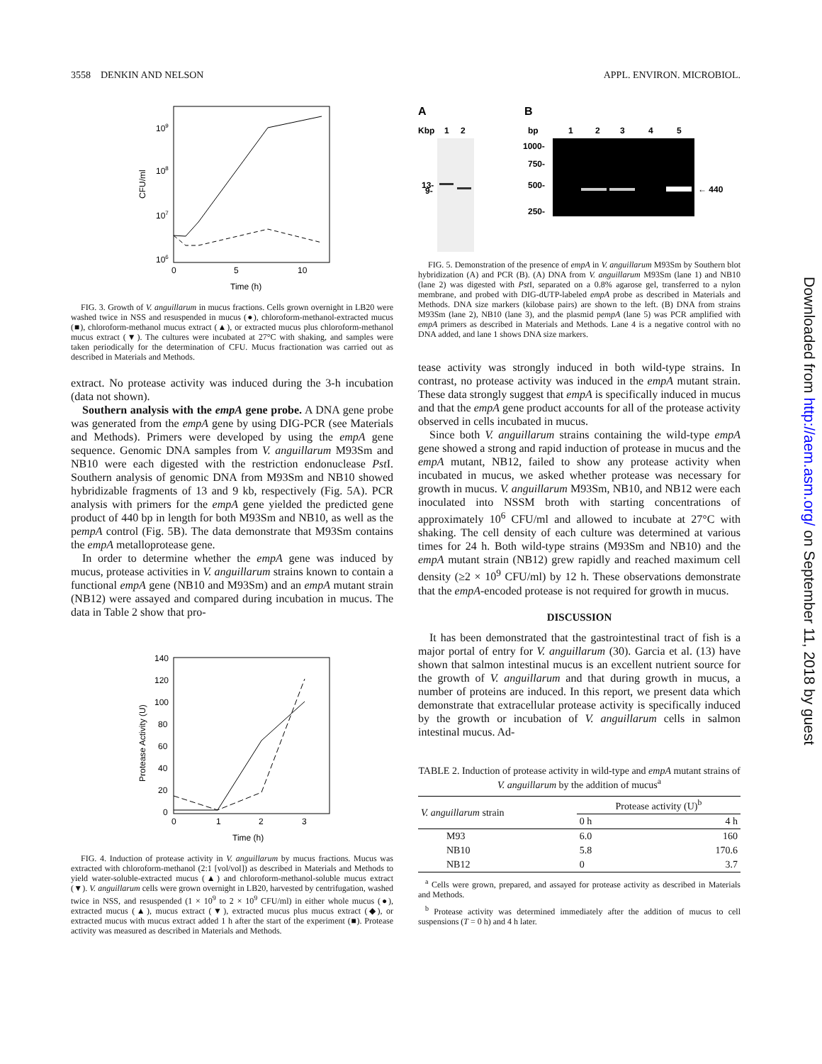3558 DENKIN AND NELSON APPL. ENVIRON. MICROBIOL.
109
108
107
106
CFU/ml
0
5
10
Time (h)
FIG. 3. Growth of V. anguillarum in mucus fractions. Cells grown overnight in LB20 were washed twice in NSS and resuspended in mucus (●), chloroform-methanol-extracted mucus (■), chloroform-methanol mucus extract (▲), or extracted mucus plus chloroform-methanol mucus extract (▼). The cultures were incubated at 27°C with shaking, and samples were taken periodically for the determination of CFU. Mucus fractionation was carried out as described in Materials and Methods.
extract. No protease activity was induced during the 3-h incubation (data not shown).
Southern analysis with the empA gene probe. A DNA gene probe was generated from the empA gene by using DIG-PCR (see Materials and Methods). Primers were developed by using the empA gene sequence. Genomic DNA samples from V. anguillarum M93Sm and NB10 were each digested with the restriction endonuclease Pst I. Southern analysis of genomic DNA from M93Sm and NB10 showed hybridizable fragments of 13 and 9 kb, respectively (Fig. 5A). PCR analysis with primers for the empA gene yielded the predicted gene product of 440 bp in length for both M93Sm and NB10, as well as the pempA control (Fig. 5B). The data demonstrate that M93Sm contains the empA metalloprotease gene.
In order to determine whether the empA gene was induced by mucus, protease activities in V. anguillarum strains known to contain a functional empA gene (NB10 and M93Sm) and an empA mutant strain (NB12) were assayed and compared during incubation in mucus. The data in Table 2 show that pro-
140
120
100
80
60
40
20
0
Protease Activity (U)
0
1
2
3
Time (h)
FIG. 4. Induction of protease activity in V. anguillarum by mucus fractions. Mucus was extracted with chloroform-methanol (2:1 [vol/vol]) as described in Materials and Methods to yield water-soluble-extracted mucus (▲) and chloroform-methanol-soluble mucus extract (▼). V. anguillarum cells were grown overnight in LB20, harvested by centrifugation, washed twice in NSS, and resuspended (1 × 10<sup>9</sup> to 2 × 10<sup>9</sup> CFU/ml) in either whole mucus (●), extracted mucus (▲), mucus extract (▼), extracted mucus plus mucus extract (◆), or extracted mucus with mucus extract added 1 h after the start of the experiment (■). Protease activity was measured as described in Materials and Methods.
A
B
Kbp
1
2
13-
9-
bp
1
2
3
4
5
1000-
750-
500-
250-
← 440
FIG. 5. Demonstration of the presence of empA in V. anguillarum M93Sm by Southern blot hybridization (A) and PCR (B). (A) DNA from V. anguillarum M93Sm (lane 1) and NB10 (lane 2) was digested with Pst I, separated on a 0.8% agarose gel, transferred to a nylon membrane, and probed with DIG-dUTP-labeled empA probe as described in Materials and Methods. DNA size markers (kilobase pairs) are shown to the left. (B) DNA from strains M93Sm (lane 2), NB10 (lane 3), and the plasmid pempA (lane 5) was PCR amplified with empA primers as described in Materials and Methods. Lane 4 is a negative control with no DNA added, and lane 1 shows DNA size markers.
tease activity was strongly induced in both wild-type strains. In contrast, no protease activity was induced in the empA mutant strain. These data strongly suggest that empA is specifically induced in mucus and that the empA gene product accounts for all of the protease activity observed in cells incubated in mucus.
Since both V. anguillarum strains containing the wild-type empA gene showed a strong and rapid induction of protease in mucus and the empA mutant, NB12, failed to show any protease activity when incubated in mucus, we asked whether protease was necessary for growth in mucus. V. anguillarum M93Sm, NB10, and NB12 were each inoculated into NSSM broth with starting concentrations of approximately 10<sup>6</sup> CFU/ml and allowed to incubate at 27°C with shaking. The cell density of each culture was determined at various times for 24 h. Both wild-type strains (M93Sm and NB10) and the empA mutant strain (NB12) grew rapidly and reached maximum cell density (≥2 × 10<sup>9</sup> CFU/ml) by 12 h. These observations demonstrate that the empA-encoded protease is not required for growth in mucus.
DISCUSSION
It has been demonstrated that the gastrointestinal tract of fish is a major portal of entry for V. anguillarum (30). Garcia et al. (13) have shown that salmon intestinal mucus is an excellent nutrient source for the growth of V. anguillarum and that during growth in mucus, a number of proteins are induced. In this report, we present data which demonstrate that extracellular protease activity is specifically induced by the growth or incubation of V. anguillarum cells in salmon intestinal mucus. Ad-
TABLE 2. Induction of protease activity in wild-type and empA mutant strains of V. anguillarum by the addition of mucus<sup>a</sup>
| V. anguillarum strain | Protease activity (U)<sup>b</sup> | |
| --- | --- | --- |
| | 0 h | 4 h |
| M93 | 6.0 | 160 |
| NB10 | 5.8 | 170.6 |
| NB12 | 0 | 3.7 |
<sup>a</sup> Cells were grown, prepared, and assayed for protease activity as described in Materials and Methods.
<sup>b</sup> Protease activity was determined immediately after the addition of mucus to cell suspensions (T = 0 h) and 4 h later.
Downloaded from http://aem.asm.org/ on September 11, 2018 by guest